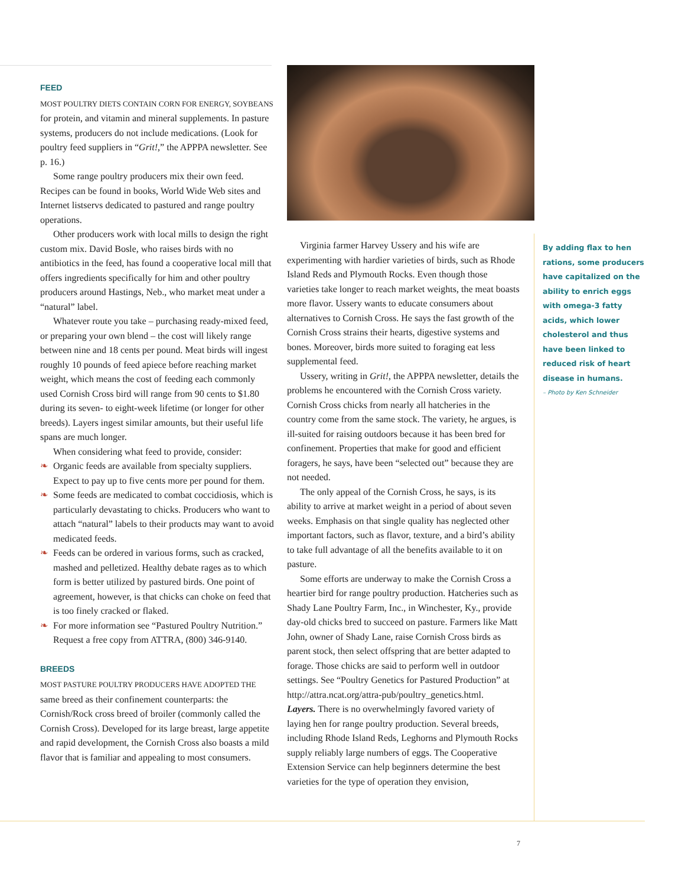FEED
MOST POULTRY DIETS CONTAIN CORN FOR ENERGY, SOYBEANS for protein, and vitamin and mineral supplements. In pasture systems, producers do not include medications. (Look for poultry feed suppliers in “Grit!,” the APPPA newsletter. See p. 16.)
Some range poultry producers mix their own feed. Recipes can be found in books, World Wide Web sites and Internet listservs dedicated to pastured and range poultry operations.
Other producers work with local mills to design the right custom mix. David Bosle, who raises birds with no antibiotics in the feed, has found a cooperative local mill that offers ingredients specifically for him and other poultry producers around Hastings, Neb., who market meat under a “natural” label.
Whatever route you take – purchasing ready-mixed feed, or preparing your own blend – the cost will likely range between nine and 18 cents per pound. Meat birds will ingest roughly 10 pounds of feed apiece before reaching market weight, which means the cost of feeding each commonly used Cornish Cross bird will range from 90 cents to $1.80 during its seven- to eight-week lifetime (or longer for other breeds). Layers ingest similar amounts, but their useful life spans are much longer.
When considering what feed to provide, consider:
❧ Organic feeds are available from specialty suppliers. Expect to pay up to five cents more per pound for them.
❧ Some feeds are medicated to combat coccidiosis, which is particularly devastating to chicks. Producers who want to attach “natural” labels to their products may want to avoid medicated feeds.
❧ Feeds can be ordered in various forms, such as cracked, mashed and pelletized. Healthy debate rages as to which form is better utilized by pastured birds. One point of agreement, however, is that chicks can choke on feed that is too finely cracked or flaked.
❧ For more information see “Pastured Poultry Nutrition.” Request a free copy from ATTRA, (800) 346-9140.
BREEDS
MOST PASTURE POULTRY PRODUCERS HAVE ADOPTED THE same breed as their confinement counterparts: the Cornish/Rock cross breed of broiler (commonly called the Cornish Cross). Developed for its large breast, large appetite and rapid development, the Cornish Cross also boasts a mild flavor that is familiar and appealing to most consumers.
Virginia farmer Harvey Ussery and his wife are experimenting with hardier varieties of birds, such as Rhode Island Reds and Plymouth Rocks. Even though those varieties take longer to reach market weights, the meat boasts more flavor. Ussery wants to educate consumers about alternatives to Cornish Cross. He says the fast growth of the Cornish Cross strains their hearts, digestive systems and bones. Moreover, birds more suited to foraging eat less supplemental feed.
Ussery, writing in Grit!, the APPPA newsletter, details the problems he encountered with the Cornish Cross variety. Cornish Cross chicks from nearly all hatcheries in the country come from the same stock. The variety, he argues, is ill-suited for raising outdoors because it has been bred for confinement. Properties that make for good and efficient foragers, he says, have been “selected out” because they are not needed.
The only appeal of the Cornish Cross, he says, is its ability to arrive at market weight in a period of about seven weeks. Emphasis on that single quality has neglected other important factors, such as flavor, texture, and a bird’s ability to take full advantage of all the benefits available to it on pasture.
Some efforts are underway to make the Cornish Cross a heartier bird for range poultry production. Hatcheries such as Shady Lane Poultry Farm, Inc., in Winchester, Ky., provide day-old chicks bred to succeed on pasture. Farmers like Matt John, owner of Shady Lane, raise Cornish Cross birds as parent stock, then select offspring that are better adapted to forage. Those chicks are said to perform well in outdoor settings. See “Poultry Genetics for Pastured Production” at http://attra.ncat.org/attra-pub/poultry_genetics.html.
Layers. There is no overwhelmingly favored variety of laying hen for range poultry production. Several breeds, including Rhode Island Reds, Leghorns and Plymouth Rocks supply reliably large numbers of eggs. The Cooperative Extension Service can help beginners determine the best varieties for the type of operation they envision,
By adding flax to hen rations, some producers have capitalized on the ability to enrich eggs with omega-3 fatty acids, which lower cholesterol and thus have been linked to reduced risk of heart disease in humans.
– Photo by Ken Schneider
7